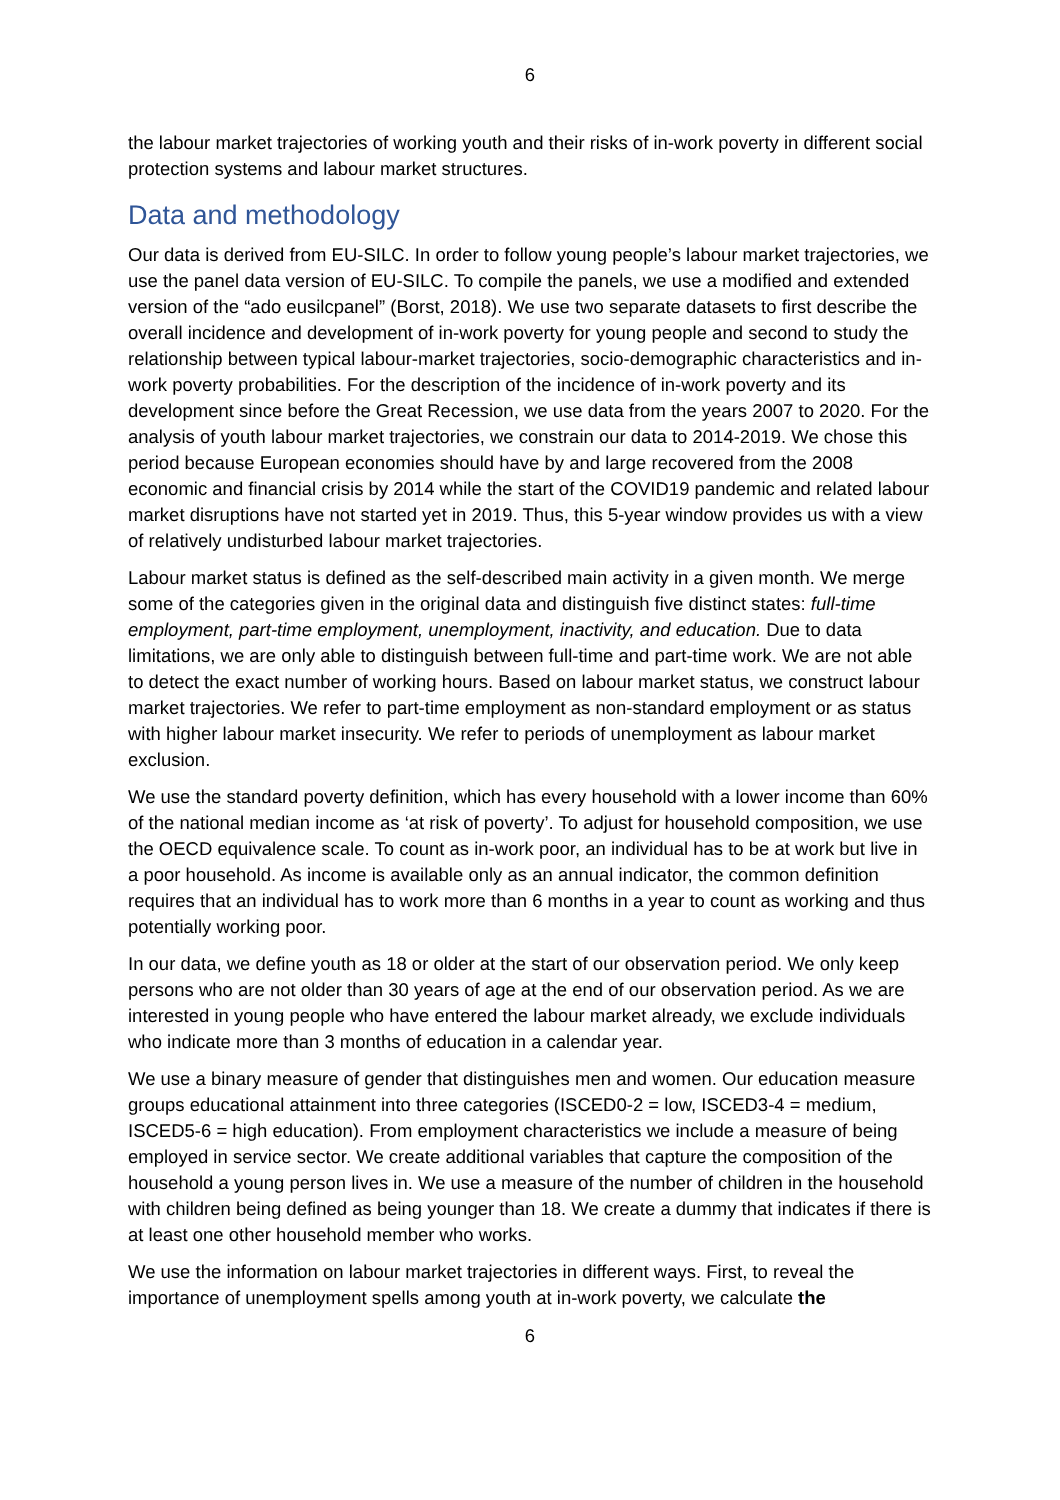6
the labour market trajectories of working youth and their risks of in-work poverty in different social protection systems and labour market structures.
Data and methodology
Our data is derived from EU-SILC. In order to follow young people’s labour market trajectories, we use the panel data version of EU-SILC. To compile the panels, we use a modified and extended version of the “ado eusilcpanel” (Borst, 2018). We use two separate datasets to first describe the overall incidence and development of in-work poverty for young people and second to study the relationship between typical labour-market trajectories, socio-demographic characteristics and in-work poverty probabilities. For the description of the incidence of in-work poverty and its development since before the Great Recession, we use data from the years 2007 to 2020. For the analysis of youth labour market trajectories, we constrain our data to 2014-2019. We chose this period because European economies should have by and large recovered from the 2008 economic and financial crisis by 2014 while the start of the COVID19 pandemic and related labour market disruptions have not started yet in 2019. Thus, this 5-year window provides us with a view of relatively undisturbed labour market trajectories.
Labour market status is defined as the self-described main activity in a given month. We merge some of the categories given in the original data and distinguish five distinct states: full-time employment, part-time employment, unemployment, inactivity, and education. Due to data limitations, we are only able to distinguish between full-time and part-time work. We are not able to detect the exact number of working hours. Based on labour market status, we construct labour market trajectories. We refer to part-time employment as non-standard employment or as status with higher labour market insecurity. We refer to periods of unemployment as labour market exclusion.
We use the standard poverty definition, which has every household with a lower income than 60% of the national median income as ‘at risk of poverty’. To adjust for household composition, we use the OECD equivalence scale. To count as in-work poor, an individual has to be at work but live in a poor household. As income is available only as an annual indicator, the common definition requires that an individual has to work more than 6 months in a year to count as working and thus potentially working poor.
In our data, we define youth as 18 or older at the start of our observation period. We only keep persons who are not older than 30 years of age at the end of our observation period. As we are interested in young people who have entered the labour market already, we exclude individuals who indicate more than 3 months of education in a calendar year.
We use a binary measure of gender that distinguishes men and women. Our education measure groups educational attainment into three categories (ISCED0-2 = low, ISCED3-4 = medium, ISCED5-6 = high education). From employment characteristics we include a measure of being employed in service sector. We create additional variables that capture the composition of the household a young person lives in. We use a measure of the number of children in the household with children being defined as being younger than 18. We create a dummy that indicates if there is at least one other household member who works.
We use the information on labour market trajectories in different ways. First, to reveal the importance of unemployment spells among youth at in-work poverty, we calculate the
6